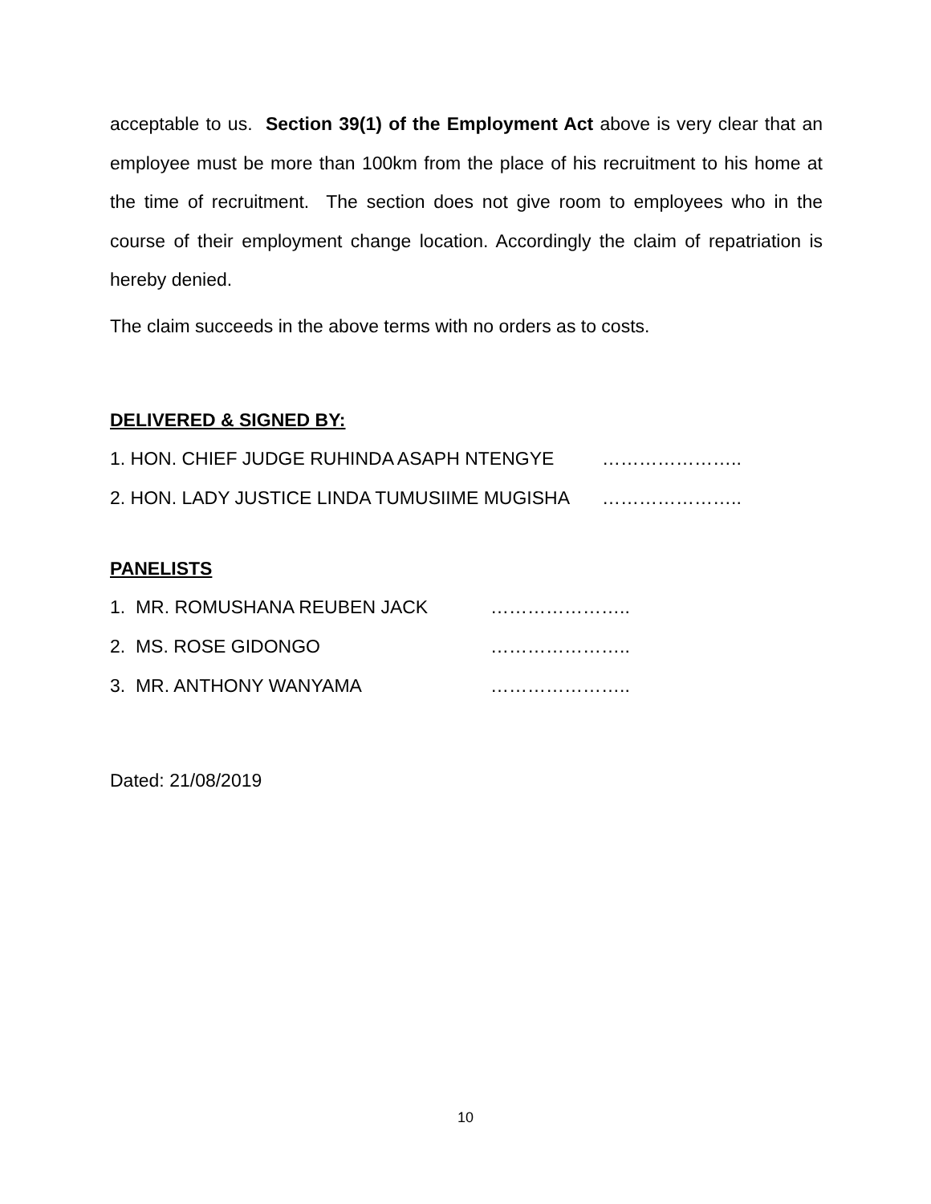acceptable to us. Section 39(1) of the Employment Act above is very clear that an employee must be more than 100km from the place of his recruitment to his home at the time of recruitment. The section does not give room to employees who in the course of their employment change location. Accordingly the claim of repatriation is hereby denied.
The claim succeeds in the above terms with no orders as to costs.
DELIVERED & SIGNED BY:
1. HON. CHIEF JUDGE RUHINDA ASAPH NTENGYE …………………..
2. HON. LADY JUSTICE LINDA TUMUSIIME MUGISHA …………………..
PANELISTS
1. MR. ROMUSHANA REUBEN JACK …………………..
2. MS. ROSE GIDONGO …………………..
3. MR. ANTHONY WANYAMA …………………..
Dated: 21/08/2019
10